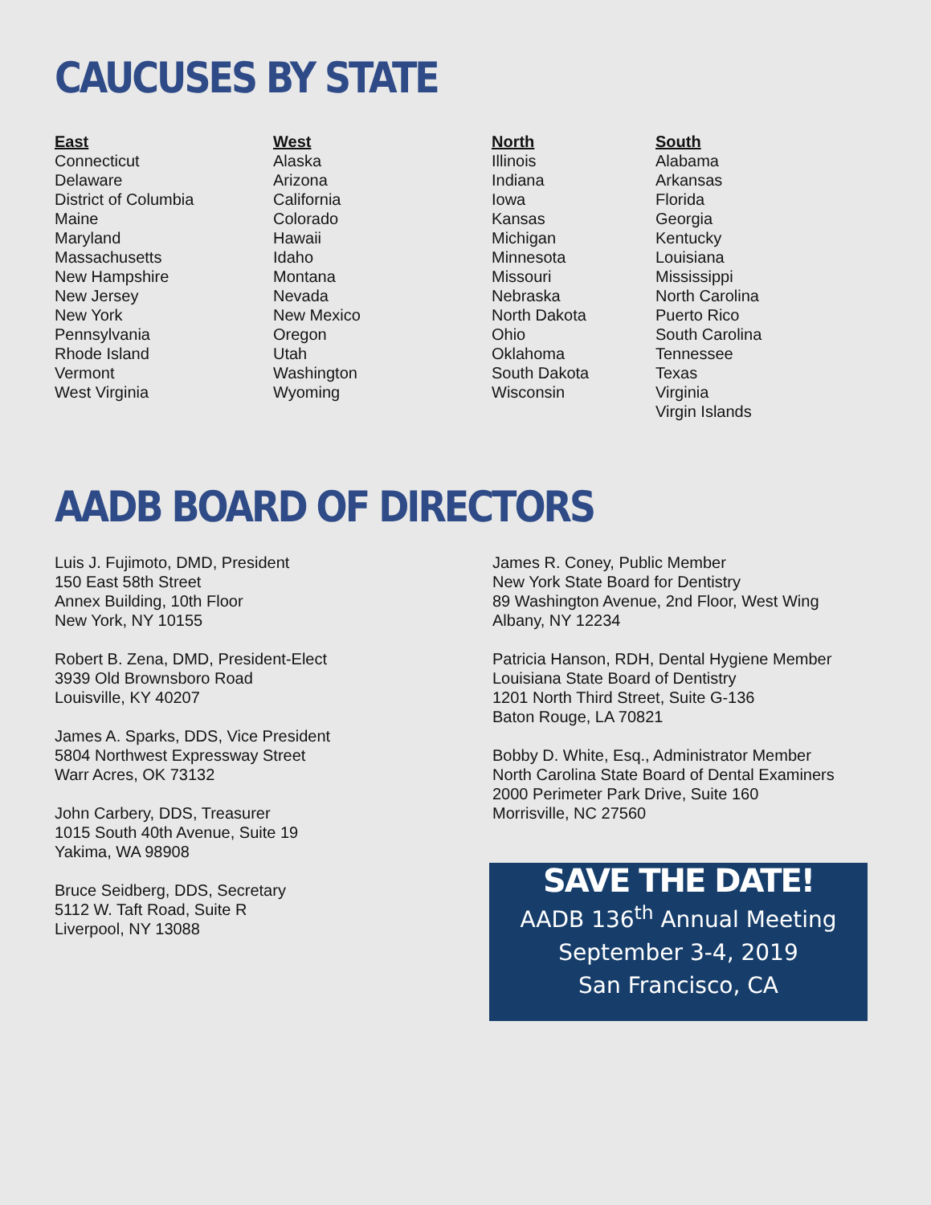CAUCUSES BY STATE
| East | West | North | South |
| --- | --- | --- | --- |
| Connecticut | Alaska | Illinois | Alabama |
| Delaware | Arizona | Indiana | Arkansas |
| District of Columbia | California | Iowa | Florida |
| Maine | Colorado | Kansas | Georgia |
| Maryland | Hawaii | Michigan | Kentucky |
| Massachusetts | Idaho | Minnesota | Louisiana |
| New Hampshire | Montana | Missouri | Mississippi |
| New Jersey | Nevada | Nebraska | North Carolina |
| New York | New Mexico | North Dakota | Puerto Rico |
| Pennsylvania | Oregon | Ohio | South Carolina |
| Rhode Island | Utah | Oklahoma | Tennessee |
| Vermont | Washington | South Dakota | Texas |
| West Virginia | Wyoming | Wisconsin | Virginia |
| | | | Virgin Islands |
AADB BOARD OF DIRECTORS
Luis J. Fujimoto, DMD, President
150 East 58th Street
Annex Building, 10th Floor
New York, NY 10155
Robert B. Zena, DMD, President-Elect
3939 Old Brownsboro Road
Louisville, KY 40207
James A. Sparks, DDS, Vice President
5804 Northwest Expressway Street
Warr Acres, OK 73132
John Carbery, DDS, Treasurer
1015 South 40th Avenue, Suite 19
Yakima, WA 98908
Bruce Seidberg, DDS, Secretary
5112 W. Taft Road, Suite R
Liverpool, NY 13088
James R. Coney, Public Member
New York State Board for Dentistry
89 Washington Avenue, 2nd Floor, West Wing
Albany, NY 12234
Patricia Hanson, RDH, Dental Hygiene Member
Louisiana State Board of Dentistry
1201 North Third Street, Suite G-136
Baton Rouge, LA 70821
Bobby D. White, Esq., Administrator Member
North Carolina State Board of Dental Examiners
2000 Perimeter Park Drive, Suite 160
Morrisville, NC 27560
SAVE THE DATE!
AADB 136<sup>th</sup> Annual Meeting
September 3-4, 2019
San Francisco, CA